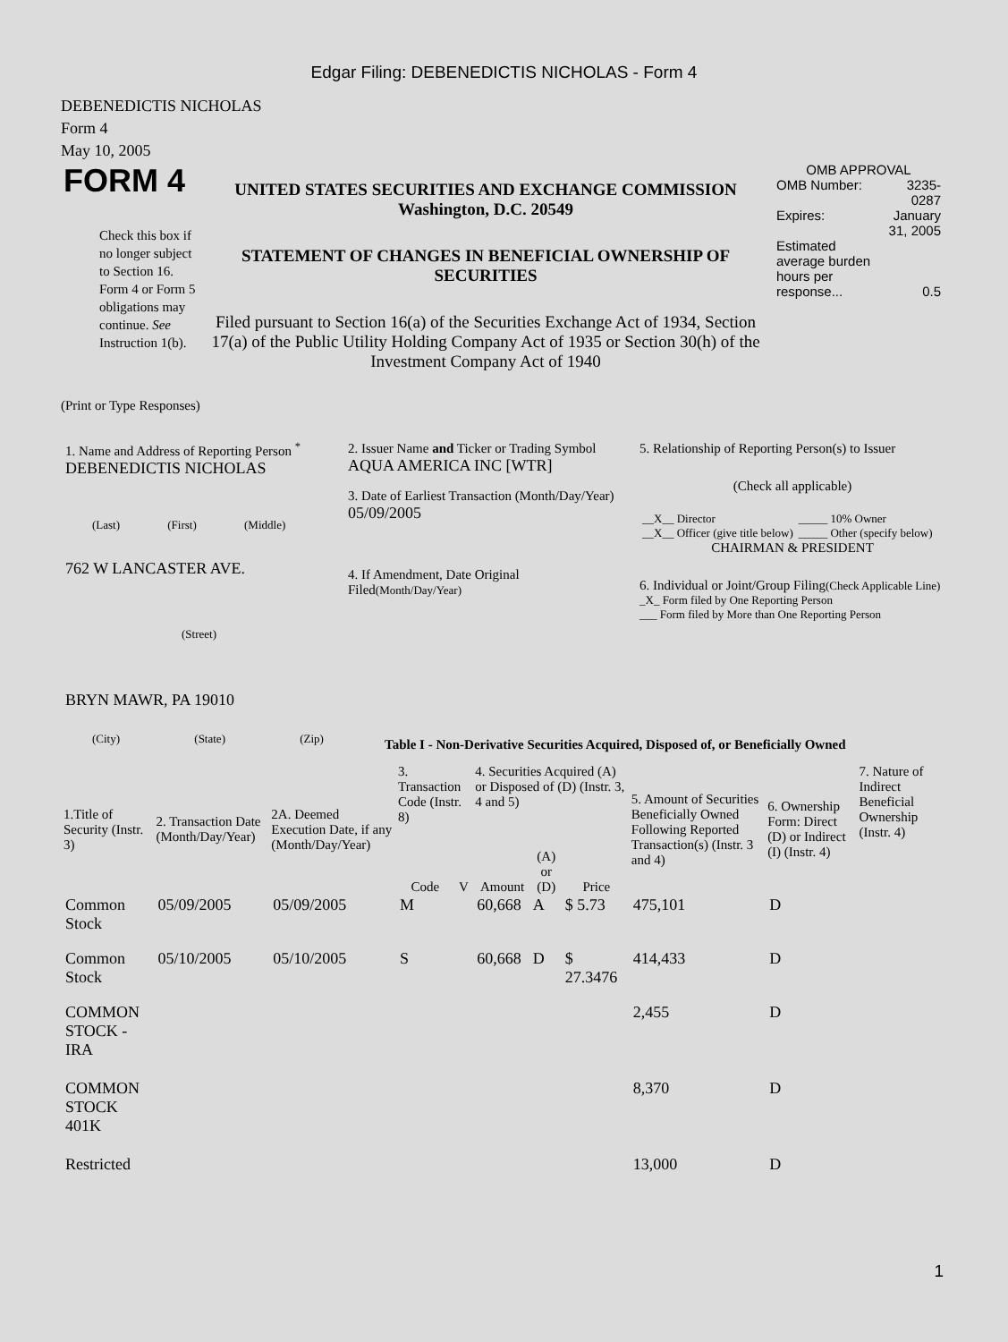Edgar Filing: DEBENEDICTIS NICHOLAS - Form 4
DEBENEDICTIS NICHOLAS
Form 4
May 10, 2005
| FORM 4 Check this box if no longer subject to Section 16. Form 4 or Form 5 obligations may continue. See Instruction 1(b). | UNITED STATES SECURITIES AND EXCHANGE COMMISSION Washington, D.C. 20549 STATEMENT OF CHANGES IN BENEFICIAL OWNERSHIP OF SECURITIES Filed pursuant to Section 16(a) of the Securities Exchange Act of 1934, Section 17(a) of the Public Utility Holding Company Act of 1935 or Section 30(h) of the Investment Company Act of 1940 | OMB APPROVAL / OMB Number: / 3235-0287 / / Expires: / January 31, 2005 / / Estimated average burden hours per response... / 0.5 / |
(Print or Type Responses)
| 1. Name and Address of Reporting Person <sup>*</sup> DEBENEDICTIS NICHOLAS (Last) (First) (Middle) 762 W LANCASTER AVE. (Street) BRYN MAWR, PA 19010 (City) (State) (Zip) | 2. Issuer Name and Ticker or Trading Symbol AQUA AMERICA INC [WTR] 3. Date of Earliest Transaction (Month/Day/Year) 05/09/2005 4. If Amendment, Date Original Filed (Month/Day/Year) | 5. Relationship of Reporting Person(s) to Issuer (Check all applicable) / __X__ Director / _____ 10% Owner / / __X__ Officer (give title below) / _____ Other (specify below) / CHAIRMAN & PRESIDENT 6. Individual or Joint/Group Filing (Check Applicable Line) _X_ Form filed by One Reporting Person ___ Form filed by More than One Reporting Person |
Table I - Non-Derivative Securities Acquired, Disposed of, or Beneficially Owned
| 1.Title of Security (Instr. 3) | 2. Transaction Date (Month/Day/Year) | 2A. Deemed Execution Date, if any (Month/Day/Year) | 3. Transaction Code (Instr. 8) | | 4. Securities Acquired (A) or Disposed of (D) (Instr. 3, 4 and 5) | | | 5. Amount of Securities Beneficially Owned Following Reported Transaction(s) (Instr. 3 and 4) | 6. Ownership Form: Direct (D) or Indirect (I) (Instr. 4) | 7. Nature of Indirect Beneficial Ownership (Instr. 4) |
| --- | --- | --- | --- | --- | --- | --- | --- | --- | --- | --- |
| | | | Code | V | Amount | (A) or (D) | Price | | | |
| Common Stock | 05/09/2005 | 05/09/2005 | M | | 60,668 | A | $ 5.73 | 475,101 | D | |
| Common Stock | 05/10/2005 | 05/10/2005 | S | | 60,668 | D | $ 27.3476 | 414,433 | D | |
| COMMON STOCK - IRA | | | | | | | | 2,455 | D | |
| COMMON STOCK 401K | | | | | | | | 8,370 | D | |
| Restricted | | | | | | | | 13,000 | D | |
1